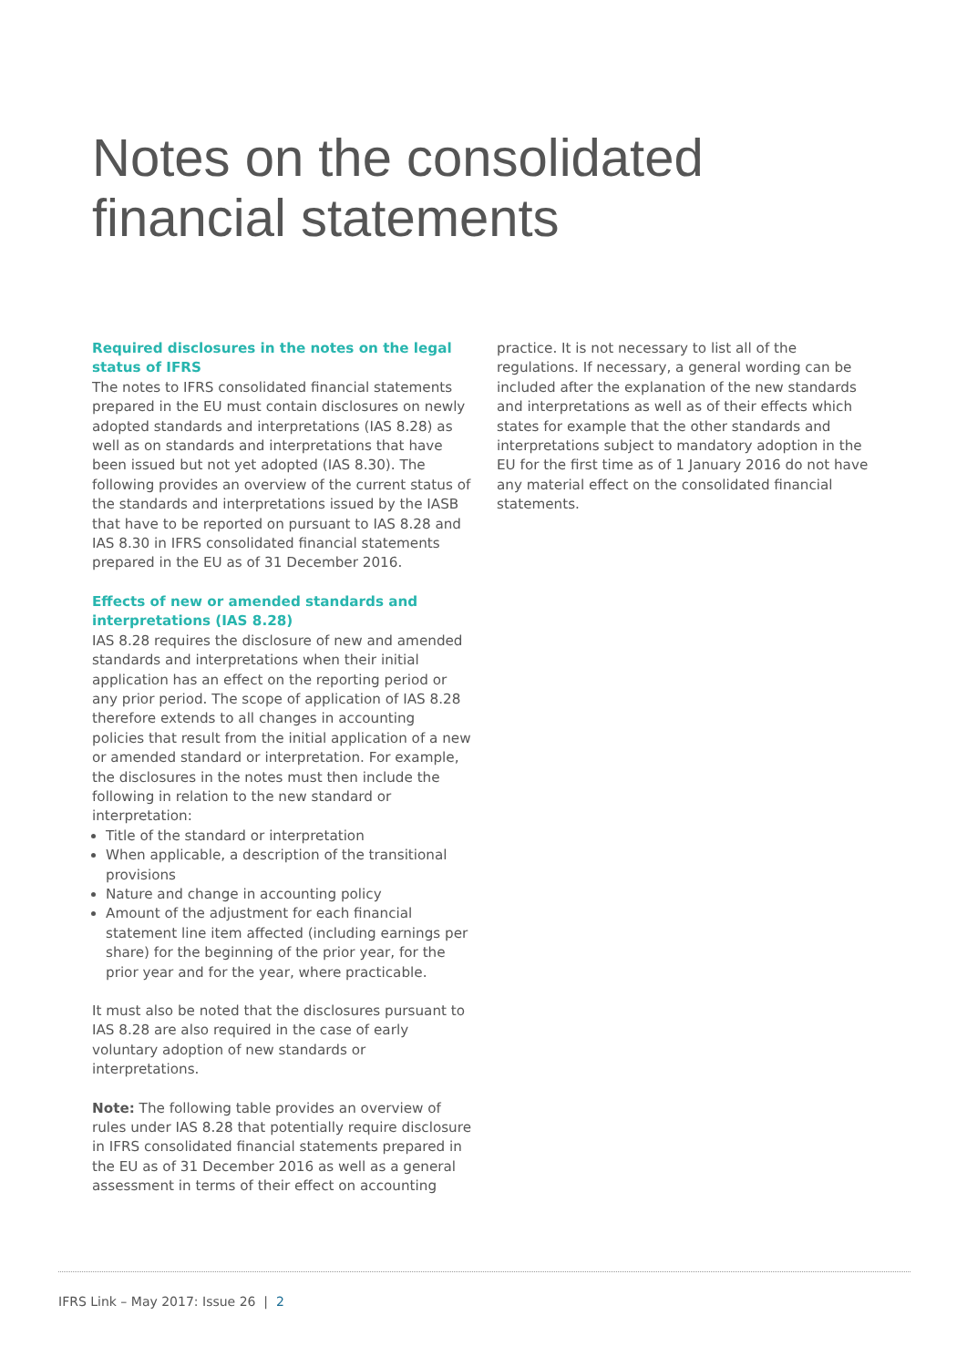Notes on the consolidated
financial statements
Required disclosures in the notes on the legal status of IFRS
The notes to IFRS consolidated financial statements prepared in the EU must contain disclosures on newly adopted standards and interpretations (IAS 8.28) as well as on standards and interpretations that have been issued but not yet adopted (IAS 8.30). The following provides an overview of the current status of the standards and interpretations issued by the IASB that have to be reported on pursuant to IAS 8.28 and IAS 8.30 in IFRS consolidated financial statements prepared in the EU as of 31 December 2016.
Effects of new or amended standards and interpretations (IAS 8.28)
IAS 8.28 requires the disclosure of new and amended standards and interpretations when their initial application has an effect on the reporting period or any prior period. The scope of application of IAS 8.28 therefore extends to all changes in accounting policies that result from the initial application of a new or amended standard or interpretation. For example, the disclosures in the notes must then include the following in relation to the new standard or interpretation:
Title of the standard or interpretation
When applicable, a description of the transitional provisions
Nature and change in accounting policy
Amount of the adjustment for each financial statement line item affected (including earnings per share) for the beginning of the prior year, for the prior year and for the year, where practicable.
It must also be noted that the disclosures pursuant to IAS 8.28 are also required in the case of early voluntary adoption of new standards or interpretations.
Note: The following table provides an overview of rules under IAS 8.28 that potentially require disclosure in IFRS consolidated financial statements prepared in the EU as of 31 December 2016 as well as a general assessment in terms of their effect on accounting
practice. It is not necessary to list all of the regulations. If necessary, a general wording can be included after the explanation of the new standards and interpretations as well as of their effects which states for example that the other standards and interpretations subject to mandatory adoption in the EU for the first time as of 1 January 2016 do not have any material effect on the consolidated financial statements.
IFRS Link – May 2017: Issue 26 | 2